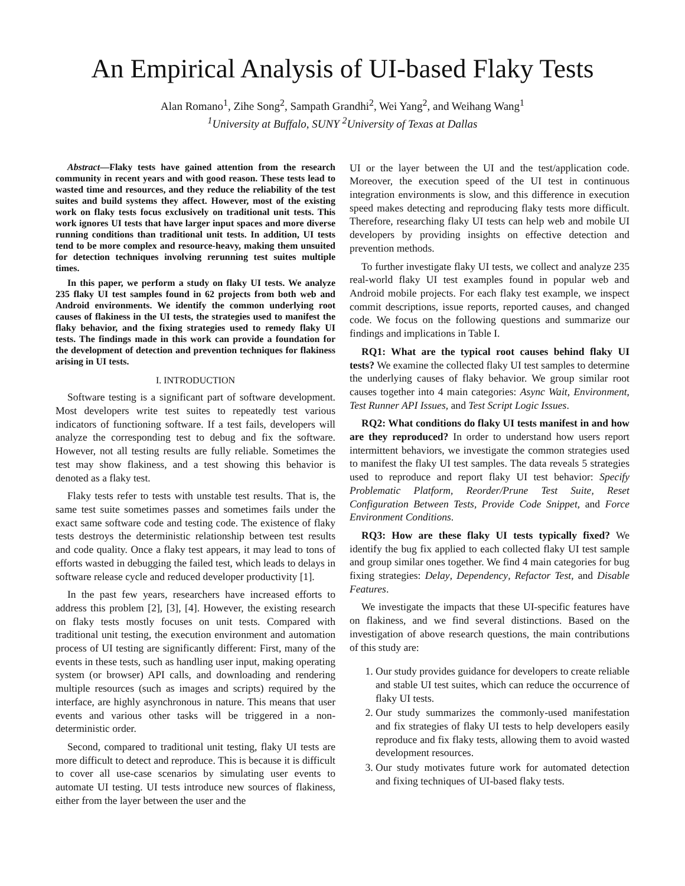An Empirical Analysis of UI-based Flaky Tests
Alan Romano<sup>1</sup>, Zihe Song<sup>2</sup>, Sampath Grandhi<sup>2</sup>, Wei Yang<sup>2</sup>, and Weihang Wang<sup>1</sup>
<sup>1</sup> University at Buffalo, SUNY <sup>2</sup>University of Texas at Dallas
Abstract—Flaky tests have gained attention from the research community in recent years and with good reason. These tests lead to wasted time and resources, and they reduce the reliability of the test suites and build systems they affect. However, most of the existing work on flaky tests focus exclusively on traditional unit tests. This work ignores UI tests that have larger input spaces and more diverse running conditions than traditional unit tests. In addition, UI tests tend to be more complex and resource-heavy, making them unsuited for detection techniques involving rerunning test suites multiple times.
In this paper, we perform a study on flaky UI tests. We analyze 235 flaky UI test samples found in 62 projects from both web and Android environments. We identify the common underlying root causes of flakiness in the UI tests, the strategies used to manifest the flaky behavior, and the fixing strategies used to remedy flaky UI tests. The findings made in this work can provide a foundation for the development of detection and prevention techniques for flakiness arising in UI tests.
I. INTRODUCTION
Software testing is a significant part of software development. Most developers write test suites to repeatedly test various indicators of functioning software. If a test fails, developers will analyze the corresponding test to debug and fix the software. However, not all testing results are fully reliable. Sometimes the test may show flakiness, and a test showing this behavior is denoted as a flaky test.
Flaky tests refer to tests with unstable test results. That is, the same test suite sometimes passes and sometimes fails under the exact same software code and testing code. The existence of flaky tests destroys the deterministic relationship between test results and code quality. Once a flaky test appears, it may lead to tons of efforts wasted in debugging the failed test, which leads to delays in software release cycle and reduced developer productivity [1].
In the past few years, researchers have increased efforts to address this problem [2], [3], [4]. However, the existing research on flaky tests mostly focuses on unit tests. Compared with traditional unit testing, the execution environment and automation process of UI testing are significantly different: First, many of the events in these tests, such as handling user input, making operating system (or browser) API calls, and downloading and rendering multiple resources (such as images and scripts) required by the interface, are highly asynchronous in nature. This means that user events and various other tasks will be triggered in a non-deterministic order.
Second, compared to traditional unit testing, flaky UI tests are more difficult to detect and reproduce. This is because it is difficult to cover all use-case scenarios by simulating user events to automate UI testing. UI tests introduce new sources of flakiness, either from the layer between the user and the
UI or the layer between the UI and the test/application code. Moreover, the execution speed of the UI test in continuous integration environments is slow, and this difference in execution speed makes detecting and reproducing flaky tests more difficult. Therefore, researching flaky UI tests can help web and mobile UI developers by providing insights on effective detection and prevention methods.
To further investigate flaky UI tests, we collect and analyze 235 real-world flaky UI test examples found in popular web and Android mobile projects. For each flaky test example, we inspect commit descriptions, issue reports, reported causes, and changed code. We focus on the following questions and summarize our findings and implications in Table I.
RQ1: What are the typical root causes behind flaky UI tests? We examine the collected flaky UI test samples to determine the underlying causes of flaky behavior. We group similar root causes together into 4 main categories: Async Wait, Environment, Test Runner API Issues, and Test Script Logic Issues.
RQ2: What conditions do flaky UI tests manifest in and how are they reproduced? In order to understand how users report intermittent behaviors, we investigate the common strategies used to manifest the flaky UI test samples. The data reveals 5 strategies used to reproduce and report flaky UI test behavior: Specify Problematic Platform, Reorder/Prune Test Suite, Reset Configuration Between Tests, Provide Code Snippet, and Force Environment Conditions.
RQ3: How are these flaky UI tests typically fixed? We identify the bug fix applied to each collected flaky UI test sample and group similar ones together. We find 4 main categories for bug fixing strategies: Delay, Dependency, Refactor Test, and Disable Features.
We investigate the impacts that these UI-specific features have on flakiness, and we find several distinctions. Based on the investigation of above research questions, the main contributions of this study are:
1. Our study provides guidance for developers to create reliable and stable UI test suites, which can reduce the occurrence of flaky UI tests.
2. Our study summarizes the commonly-used manifestation and fix strategies of flaky UI tests to help developers easily reproduce and fix flaky tests, allowing them to avoid wasted development resources.
3. Our study motivates future work for automated detection and fixing techniques of UI-based flaky tests.